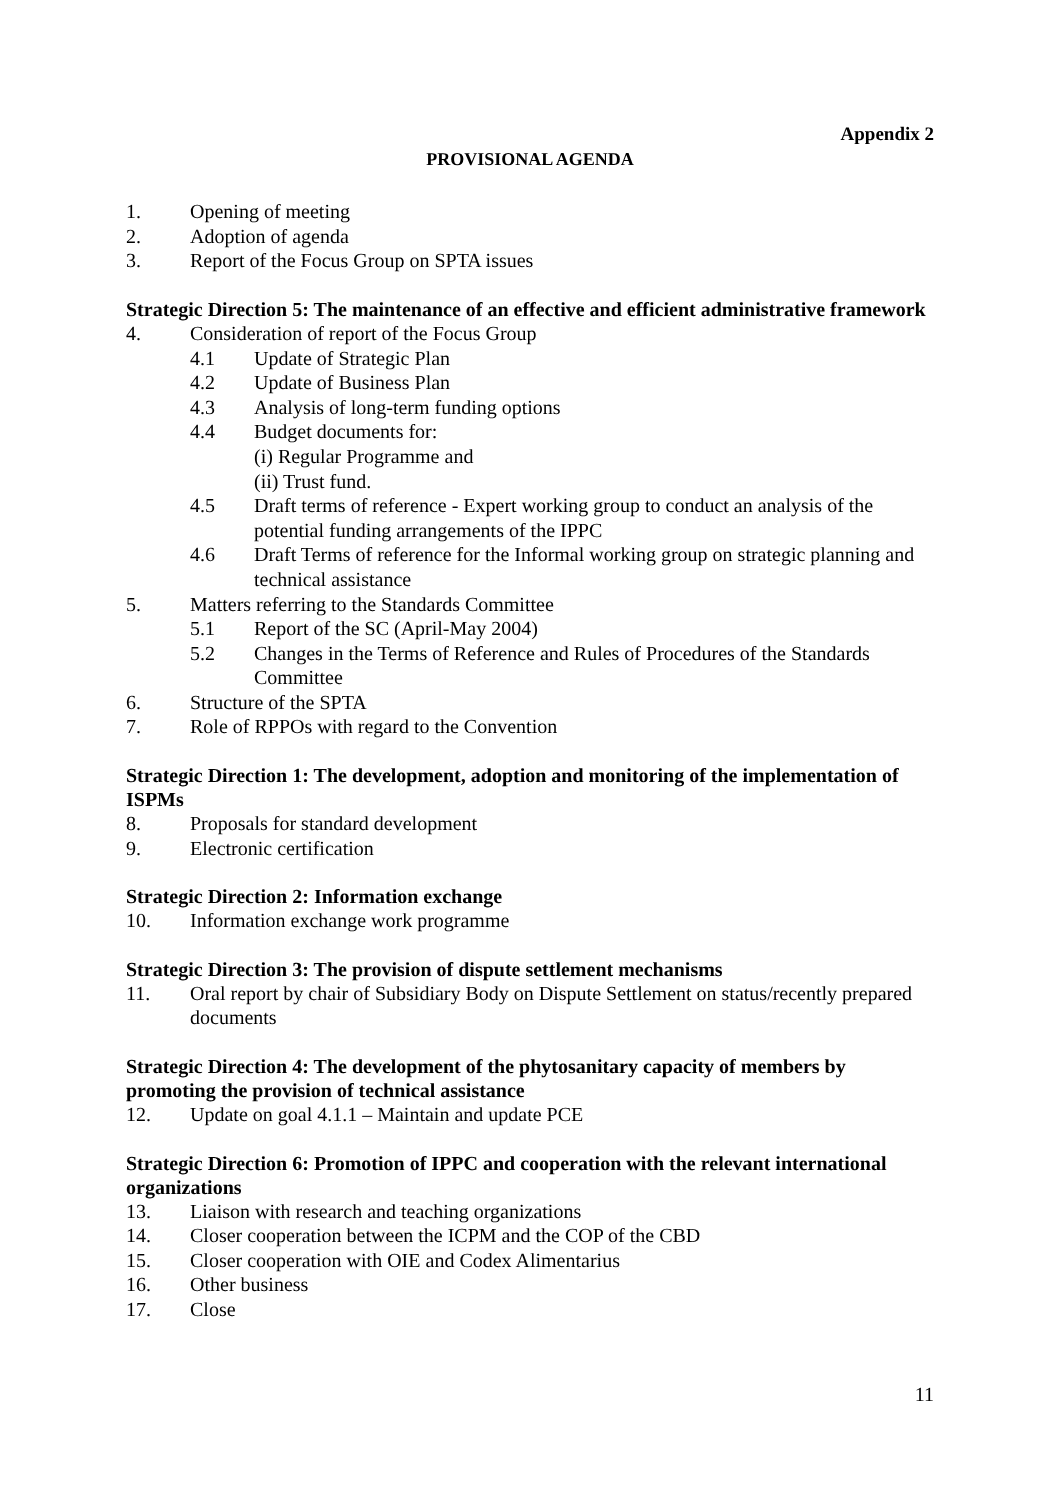Appendix 2
PROVISIONAL AGENDA
1. Opening of meeting
2. Adoption of agenda
3. Report of the Focus Group on SPTA issues
Strategic Direction 5: The maintenance of an effective and efficient administrative framework
4. Consideration of report of the Focus Group
4.1 Update of Strategic Plan
4.2 Update of Business Plan
4.3 Analysis of long-term funding options
4.4 Budget documents for:
(i) Regular Programme and
(ii) Trust fund.
4.5 Draft terms of reference - Expert working group to conduct an analysis of the potential funding arrangements of the IPPC
4.6 Draft Terms of reference for the Informal working group on strategic planning and technical assistance
5. Matters referring to the Standards Committee
5.1 Report of the SC (April-May 2004)
5.2 Changes in the Terms of Reference and Rules of Procedures of the Standards Committee
6. Structure of the SPTA
7. Role of RPPOs with regard to the Convention
Strategic Direction 1: The development, adoption and monitoring of the implementation of ISPMs
8. Proposals for standard development
9. Electronic certification
Strategic Direction 2: Information exchange
10. Information exchange work programme
Strategic Direction 3: The provision of dispute settlement mechanisms
11. Oral report by chair of Subsidiary Body on Dispute Settlement on status/recently prepared documents
Strategic Direction 4: The development of the phytosanitary capacity of members by promoting the provision of technical assistance
12. Update on goal 4.1.1 – Maintain and update PCE
Strategic Direction 6: Promotion of IPPC and cooperation with the relevant international organizations
13. Liaison with research and teaching organizations
14. Closer cooperation between the ICPM and the COP of the CBD
15. Closer cooperation with OIE and Codex Alimentarius
16. Other business
17. Close
11